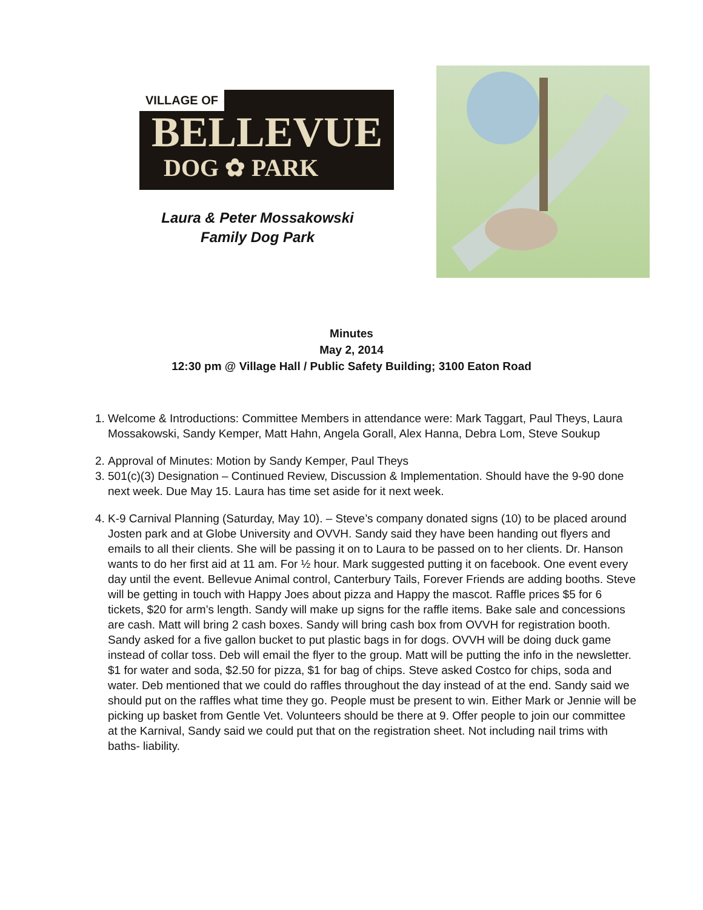VILLAGE OF
BELLEVUE
DOG ✿ PARK
Laura & Peter Mossakowski
Family Dog Park
Minutes
May 2, 2014
12:30 pm @ Village Hall / Public Safety Building; 3100 Eaton Road
1. Welcome & Introductions: Committee Members in attendance were: Mark Taggart, Paul Theys, Laura Mossakowski, Sandy Kemper, Matt Hahn, Angela Gorall, Alex Hanna, Debra Lom, Steve Soukup
2. Approval of Minutes: Motion by Sandy Kemper, Paul Theys
3. 501(c)(3) Designation – Continued Review, Discussion & Implementation. Should have the 9-90 done next week. Due May 15. Laura has time set aside for it next week.
4. K-9 Carnival Planning (Saturday, May 10). – Steve’s company donated signs (10) to be placed around Josten park and at Globe University and OVVH. Sandy said they have been handing out flyers and emails to all their clients. She will be passing it on to Laura to be passed on to her clients. Dr. Hanson wants to do her first aid at 11 am. For ½ hour. Mark suggested putting it on facebook. One event every day until the event. Bellevue Animal control, Canterbury Tails, Forever Friends are adding booths. Steve will be getting in touch with Happy Joes about pizza and Happy the mascot. Raffle prices $5 for 6 tickets, $20 for arm’s length. Sandy will make up signs for the raffle items. Bake sale and concessions are cash. Matt will bring 2 cash boxes. Sandy will bring cash box from OVVH for registration booth. Sandy asked for a five gallon bucket to put plastic bags in for dogs. OVVH will be doing duck game instead of collar toss. Deb will email the flyer to the group. Matt will be putting the info in the newsletter. $1 for water and soda, $2.50 for pizza, $1 for bag of chips. Steve asked Costco for chips, soda and water. Deb mentioned that we could do raffles throughout the day instead of at the end. Sandy said we should put on the raffles what time they go. People must be present to win. Either Mark or Jennie will be picking up basket from Gentle Vet. Volunteers should be there at 9. Offer people to join our committee at the Karnival, Sandy said we could put that on the registration sheet. Not including nail trims with baths- liability.